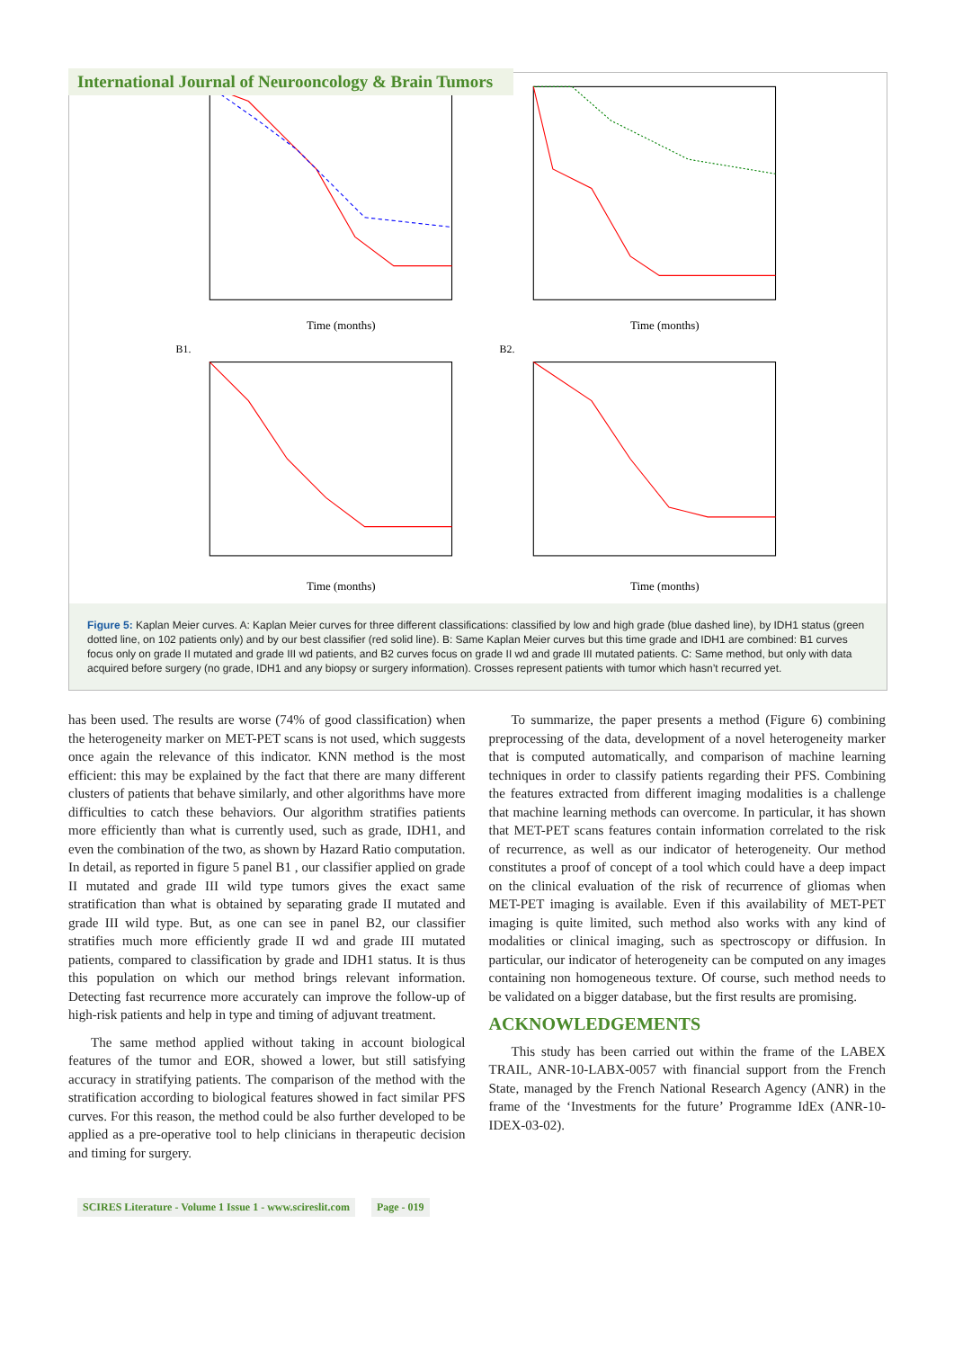International Journal of Neurooncology & Brain Tumors
Time (months)
Time (months)
B1.
Time (months)
B2.
Time (months)
Figure 5: Kaplan Meier curves. A: Kaplan Meier curves for three different classifications: classified by low and high grade (blue dashed line), by IDH1 status (green dotted line, on 102 patients only) and by our best classifier (red solid line). B: Same Kaplan Meier curves but this time grade and IDH1 are combined: B1 curves focus only on grade II mutated and grade III wd patients, and B2 curves focus on grade II wd and grade III mutated patients. C: Same method, but only with data acquired before surgery (no grade, IDH1 and any biopsy or surgery information). Crosses represent patients with tumor which hasn’t recurred yet.
has been used. The results are worse (74% of good classification) when the heterogeneity marker on MET-PET scans is not used, which suggests once again the relevance of this indicator. KNN method is the most efficient: this may be explained by the fact that there are many different clusters of patients that behave similarly, and other algorithms have more difficulties to catch these behaviors. Our algorithm stratifies patients more efficiently than what is currently used, such as grade, IDH1, and even the combination of the two, as shown by Hazard Ratio computation. In detail, as reported in figure 5 panel B1 , our classifier applied on grade II mutated and grade III wild type tumors gives the exact same stratification than what is obtained by separating grade II mutated and grade III wild type. But, as one can see in panel B2, our classifier stratifies much more efficiently grade II wd and grade III mutated patients, compared to classification by grade and IDH1 status. It is thus this population on which our method brings relevant information. Detecting fast recurrence more accurately can improve the follow-up of high-risk patients and help in type and timing of adjuvant treatment.
The same method applied without taking in account biological features of the tumor and EOR, showed a lower, but still satisfying accuracy in stratifying patients. The comparison of the method with the stratification according to biological features showed in fact similar PFS curves. For this reason, the method could be also further developed to be applied as a pre-operative tool to help clinicians in therapeutic decision and timing for surgery.
To summarize, the paper presents a method (Figure 6) combining preprocessing of the data, development of a novel heterogeneity marker that is computed automatically, and comparison of machine learning techniques in order to classify patients regarding their PFS. Combining the features extracted from different imaging modalities is a challenge that machine learning methods can overcome. In particular, it has shown that MET-PET scans features contain information correlated to the risk of recurrence, as well as our indicator of heterogeneity. Our method constitutes a proof of concept of a tool which could have a deep impact on the clinical evaluation of the risk of recurrence of gliomas when MET-PET imaging is available. Even if this availability of MET-PET imaging is quite limited, such method also works with any kind of modalities or clinical imaging, such as spectroscopy or diffusion. In particular, our indicator of heterogeneity can be computed on any images containing non homogeneous texture. Of course, such method needs to be validated on a bigger database, but the first results are promising.
ACKNOWLEDGEMENTS
This study has been carried out within the frame of the LABEX TRAIL, ANR-10-LABX-0057 with financial support from the French State, managed by the French National Research Agency (ANR) in the frame of the ‘Investments for the future’ Programme IdEx (ANR-10-IDEX-03-02).
SCIRES Literature - Volume 1 Issue 1 - www.scireslit.com Page - 019